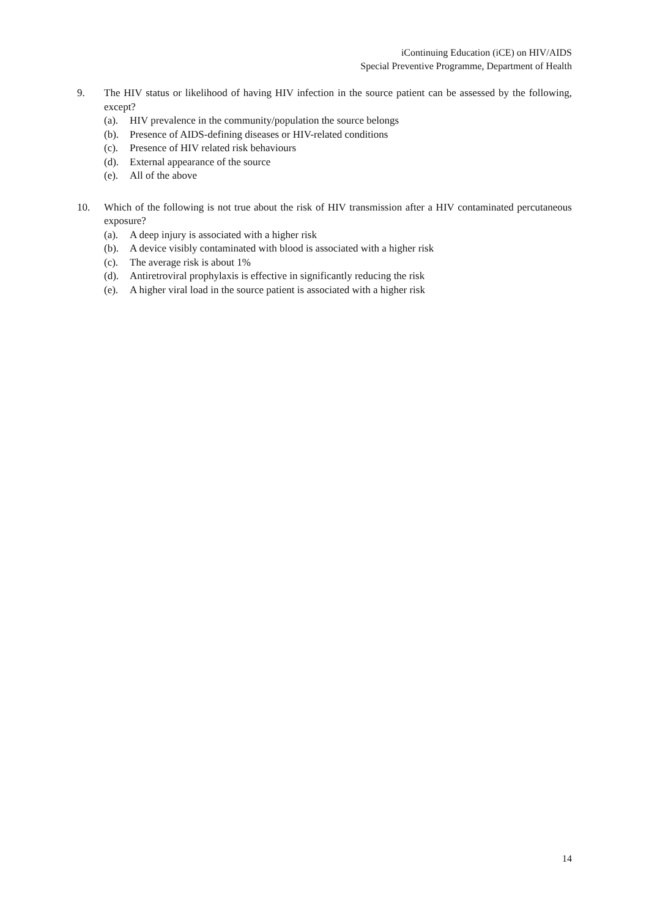iContinuing Education (iCE) on HIV/AIDS
Special Preventive Programme, Department of Health
9. The HIV status or likelihood of having HIV infection in the source patient can be assessed by the following, except?
(a). HIV prevalence in the community/population the source belongs
(b). Presence of AIDS-defining diseases or HIV-related conditions
(c). Presence of HIV related risk behaviours
(d). External appearance of the source
(e). All of the above
10. Which of the following is not true about the risk of HIV transmission after a HIV contaminated percutaneous exposure?
(a). A deep injury is associated with a higher risk
(b). A device visibly contaminated with blood is associated with a higher risk
(c). The average risk is about 1%
(d). Antiretroviral prophylaxis is effective in significantly reducing the risk
(e). A higher viral load in the source patient is associated with a higher risk
14